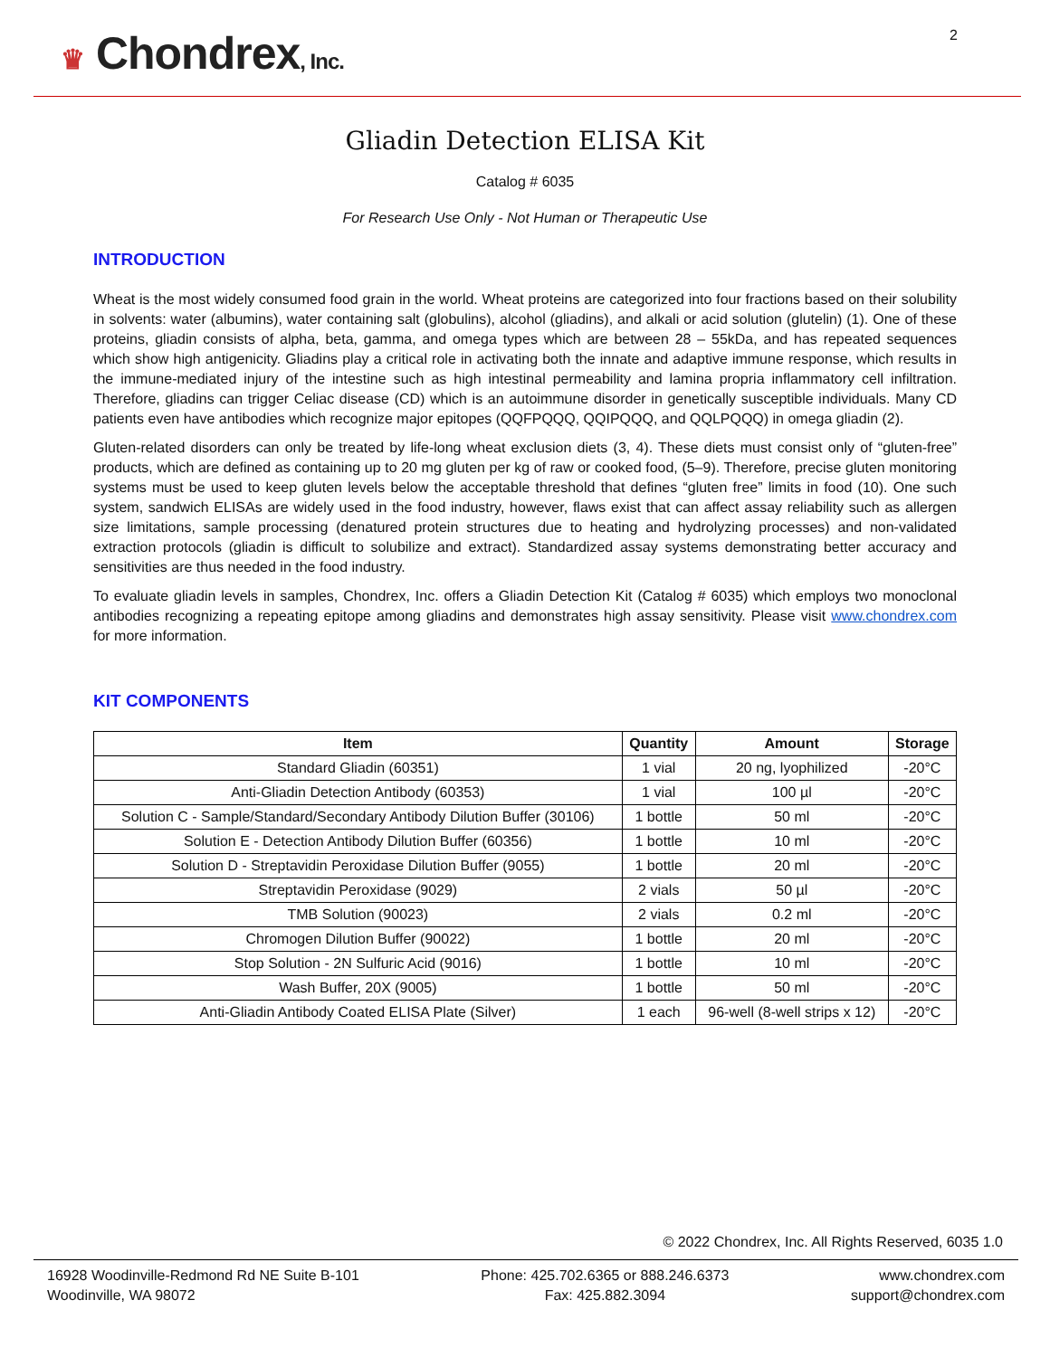♛ Chondrex, Inc.
2
Gliadin Detection ELISA Kit
Catalog # 6035
For Research Use Only - Not Human or Therapeutic Use
INTRODUCTION
Wheat is the most widely consumed food grain in the world. Wheat proteins are categorized into four fractions based on their solubility in solvents: water (albumins), water containing salt (globulins), alcohol (gliadins), and alkali or acid solution (glutelin) (1). One of these proteins, gliadin consists of alpha, beta, gamma, and omega types which are between 28 – 55kDa, and has repeated sequences which show high antigenicity. Gliadins play a critical role in activating both the innate and adaptive immune response, which results in the immune-mediated injury of the intestine such as high intestinal permeability and lamina propria inflammatory cell infiltration. Therefore, gliadins can trigger Celiac disease (CD) which is an autoimmune disorder in genetically susceptible individuals. Many CD patients even have antibodies which recognize major epitopes (QQFPQQQ, QQIPQQQ, and QQLPQQQ) in omega gliadin (2).
Gluten-related disorders can only be treated by life-long wheat exclusion diets (3, 4). These diets must consist only of “gluten-free” products, which are defined as containing up to 20 mg gluten per kg of raw or cooked food, (5–9). Therefore, precise gluten monitoring systems must be used to keep gluten levels below the acceptable threshold that defines “gluten free” limits in food (10). One such system, sandwich ELISAs are widely used in the food industry, however, flaws exist that can affect assay reliability such as allergen size limitations, sample processing (denatured protein structures due to heating and hydrolyzing processes) and non-validated extraction protocols (gliadin is difficult to solubilize and extract). Standardized assay systems demonstrating better accuracy and sensitivities are thus needed in the food industry.
To evaluate gliadin levels in samples, Chondrex, Inc. offers a Gliadin Detection Kit (Catalog # 6035) which employs two monoclonal antibodies recognizing a repeating epitope among gliadins and demonstrates high assay sensitivity. Please visit www.chondrex.com for more information.
KIT COMPONENTS
| Item | Quantity | Amount | Storage |
| --- | --- | --- | --- |
| Standard Gliadin (60351) | 1 vial | 20 ng, lyophilized | -20°C |
| Anti-Gliadin Detection Antibody (60353) | 1 vial | 100 µl | -20°C |
| Solution C - Sample/Standard/Secondary Antibody Dilution Buffer (30106) | 1 bottle | 50 ml | -20°C |
| Solution E - Detection Antibody Dilution Buffer (60356) | 1 bottle | 10 ml | -20°C |
| Solution D - Streptavidin Peroxidase Dilution Buffer (9055) | 1 bottle | 20 ml | -20°C |
| Streptavidin Peroxidase (9029) | 2 vials | 50 µl | -20°C |
| TMB Solution (90023) | 2 vials | 0.2 ml | -20°C |
| Chromogen Dilution Buffer (90022) | 1 bottle | 20 ml | -20°C |
| Stop Solution - 2N Sulfuric Acid (9016) | 1 bottle | 10 ml | -20°C |
| Wash Buffer, 20X (9005) | 1 bottle | 50 ml | -20°C |
| Anti-Gliadin Antibody Coated ELISA Plate (Silver) | 1 each | 96-well (8-well strips x 12) | -20°C |
© 2022 Chondrex, Inc. All Rights Reserved, 6035 1.0
16928 Woodinville-Redmond Rd NE Suite B-101
Woodinville, WA 98072
Phone: 425.702.6365 or 888.246.6373
Fax: 425.882.3094
www.chondrex.com
support@chondrex.com